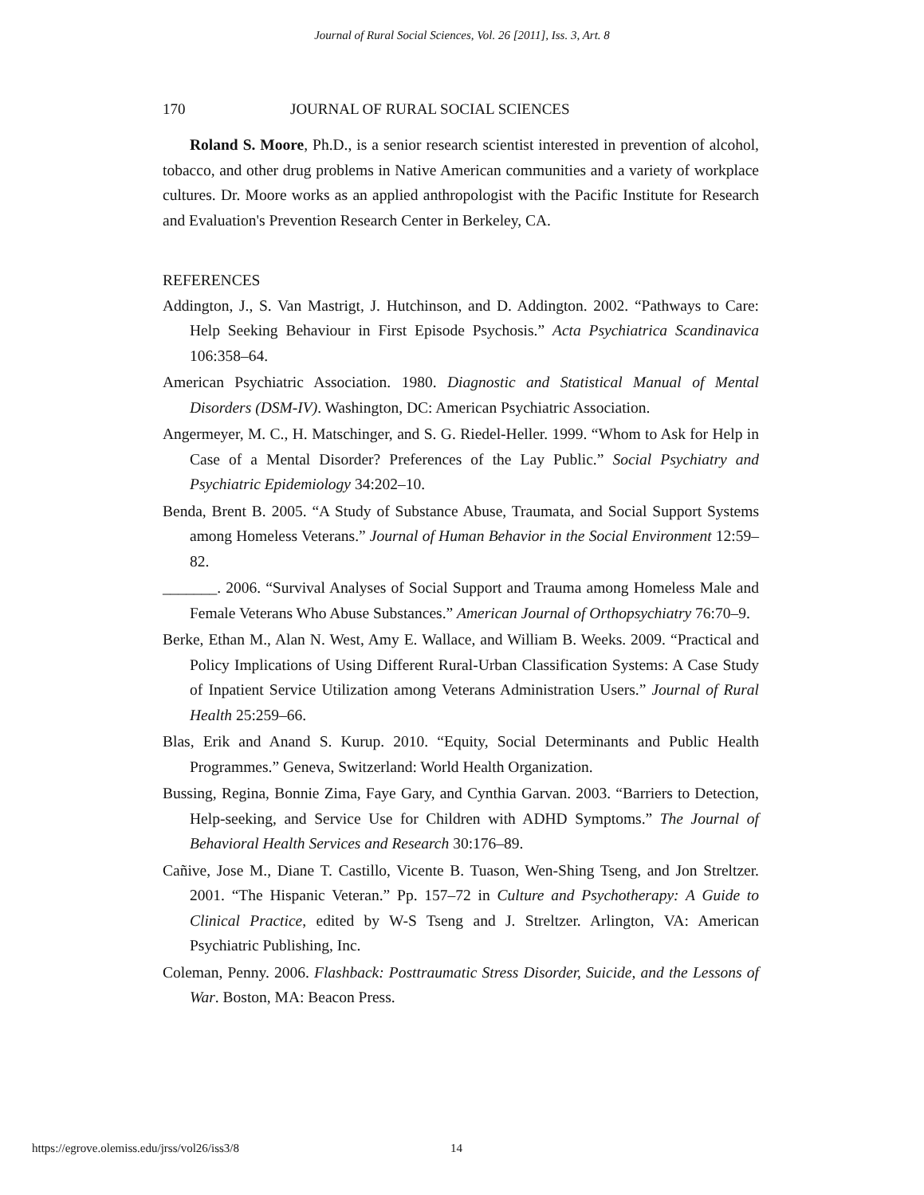Journal of Rural Social Sciences, Vol. 26 [2011], Iss. 3, Art. 8
170 JOURNAL OF RURAL SOCIAL SCIENCES
Roland S. Moore, Ph.D., is a senior research scientist interested in prevention of alcohol, tobacco, and other drug problems in Native American communities and a variety of workplace cultures. Dr. Moore works as an applied anthropologist with the Pacific Institute for Research and Evaluation's Prevention Research Center in Berkeley, CA.
REFERENCES
Addington, J., S. Van Mastrigt, J. Hutchinson, and D. Addington. 2002. “Pathways to Care: Help Seeking Behaviour in First Episode Psychosis.” Acta Psychiatrica Scandinavica 106:358–64.
American Psychiatric Association. 1980. Diagnostic and Statistical Manual of Mental Disorders (DSM-IV). Washington, DC: American Psychiatric Association.
Angermeyer, M. C., H. Matschinger, and S. G. Riedel-Heller. 1999. “Whom to Ask for Help in Case of a Mental Disorder? Preferences of the Lay Public.” Social Psychiatry and Psychiatric Epidemiology 34:202–10.
Benda, Brent B. 2005. “A Study of Substance Abuse, Traumata, and Social Support Systems among Homeless Veterans.” Journal of Human Behavior in the Social Environment 12:59–82.
_______. 2006. “Survival Analyses of Social Support and Trauma among Homeless Male and Female Veterans Who Abuse Substances.” American Journal of Orthopsychiatry 76:70–9.
Berke, Ethan M., Alan N. West, Amy E. Wallace, and William B. Weeks. 2009. “Practical and Policy Implications of Using Different Rural-Urban Classification Systems: A Case Study of Inpatient Service Utilization among Veterans Administration Users.” Journal of Rural Health 25:259–66.
Blas, Erik and Anand S. Kurup. 2010. “Equity, Social Determinants and Public Health Programmes.” Geneva, Switzerland: World Health Organization.
Bussing, Regina, Bonnie Zima, Faye Gary, and Cynthia Garvan. 2003. “Barriers to Detection, Help-seeking, and Service Use for Children with ADHD Symptoms.” The Journal of Behavioral Health Services and Research 30:176–89.
Cañive, Jose M., Diane T. Castillo, Vicente B. Tuason, Wen-Shing Tseng, and Jon Streltzer. 2001. “The Hispanic Veteran.” Pp. 157–72 in Culture and Psychotherapy: A Guide to Clinical Practice, edited by W-S Tseng and J. Streltzer. Arlington, VA: American Psychiatric Publishing, Inc.
Coleman, Penny. 2006. Flashback: Posttraumatic Stress Disorder, Suicide, and the Lessons of War. Boston, MA: Beacon Press.
https://egrove.olemiss.edu/jrss/vol26/iss3/8 14